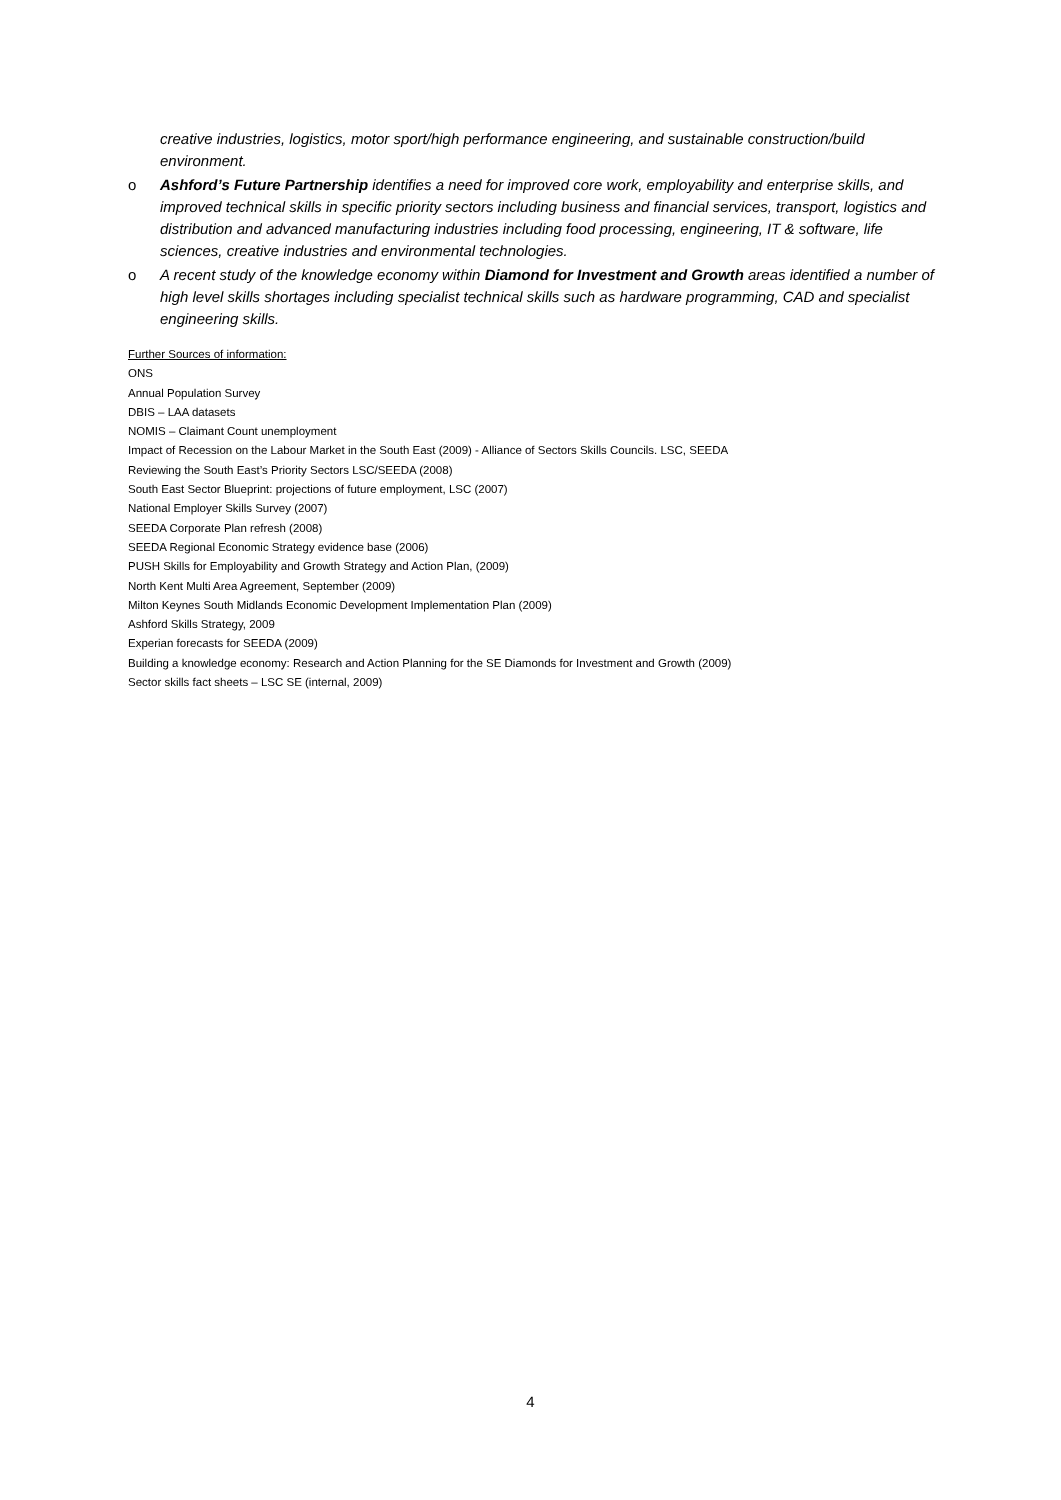creative industries, logistics, motor sport/high performance engineering, and sustainable construction/build environment.
o Ashford’s Future Partnership identifies a need for improved core work, employability and enterprise skills, and improved technical skills in specific priority sectors including business and financial services, transport, logistics and distribution and advanced manufacturing industries including food processing, engineering, IT & software, life sciences, creative industries and environmental technologies.
o A recent study of the knowledge economy within Diamond for Investment and Growth areas identified a number of high level skills shortages including specialist technical skills such as hardware programming, CAD and specialist engineering skills.
Further Sources of information:
ONS
Annual Population Survey
DBIS – LAA datasets
NOMIS – Claimant Count unemployment
Impact of Recession on the Labour Market in the South East (2009) - Alliance of Sectors Skills Councils. LSC, SEEDA
Reviewing the South East’s Priority Sectors LSC/SEEDA (2008)
South East Sector Blueprint: projections of future employment, LSC (2007)
National Employer Skills Survey (2007)
SEEDA Corporate Plan refresh (2008)
SEEDA Regional Economic Strategy evidence base (2006)
PUSH Skills for Employability and Growth Strategy and Action Plan, (2009)
North Kent Multi Area Agreement, September (2009)
Milton Keynes South Midlands Economic Development Implementation Plan (2009)
Ashford Skills Strategy, 2009
Experian forecasts for SEEDA (2009)
Building a knowledge economy: Research and Action Planning for the SE Diamonds for Investment and Growth (2009)
Sector skills fact sheets – LSC SE (internal, 2009)
4